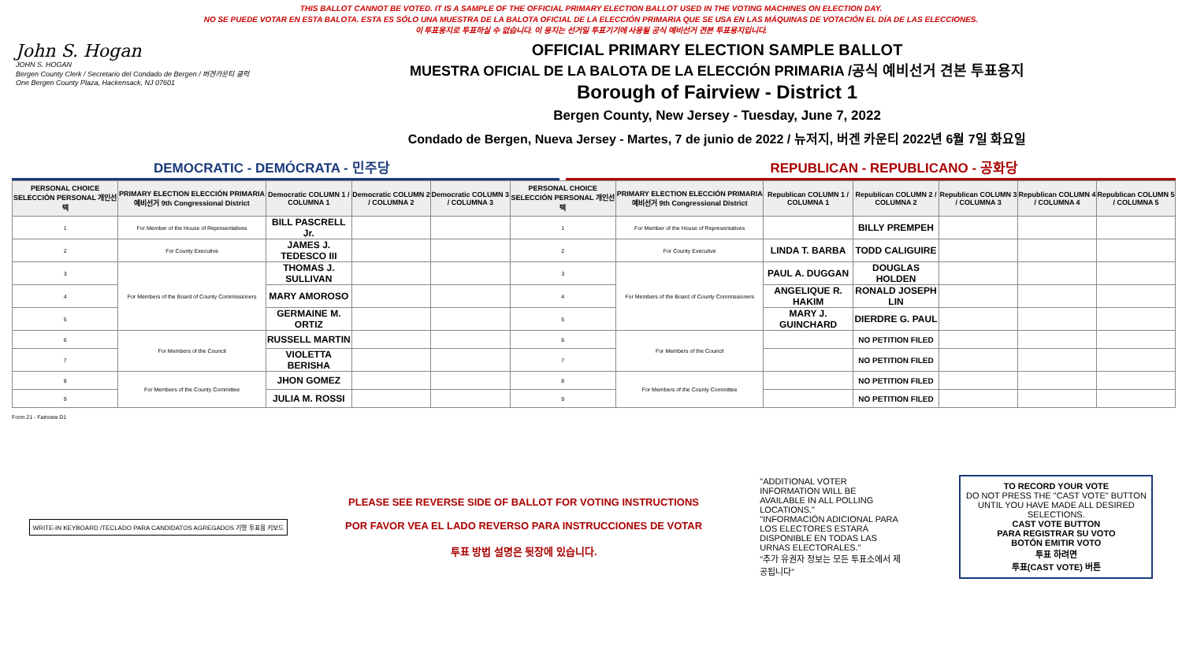THIS BALLOT CANNOT BE VOTED. IT IS A SAMPLE OF THE OFFICIAL PRIMARY ELECTION BALLOT USED IN THE VOTING MACHINES ON ELECTION DAY.
NO SE PUEDE VOTAR EN ESTA BALOTA. ESTA ES SÓLO UNA MUESTRA DE LA BALOTA OFICIAL DE LA ELECCIÓN PRIMARIA QUE SE USA EN LAS MÁQUINAS DE VOTACIÓN EL DÍA DE LAS ELECCIONES.
이 투표용지로 투표하실 수 없습니다. 이 용지는 선거일 투표기기에 사용될 공식 예비선거 견본 투표용지입니다.
John S. Hogan
JOHN S. HOGAN
Bergen County Clerk / Secretario del Condado de Bergen / 버겐카운티 클럭
One Bergen County Plaza, Hackensack, NJ 07601
OFFICIAL PRIMARY ELECTION SAMPLE BALLOT
MUESTRA OFICIAL DE LA BALOTA DE LA ELECCIÓN PRIMARIA /공식 예비선거 견본 투표용지
Borough of Fairview - District 1
Bergen County, New Jersey - Tuesday, June 7, 2022
Condado de Bergen, Nueva Jersey - Martes, 7 de junio de 2022 / 뉴저지, 버겐 카운티 2022년 6월 7일 화요일
DEMOCRATIC - DEMÓCRATA - 민주당 REPUBLICAN - REPUBLICANO - 공화당
| PERSONAL CHOICE SELECCIÓN PERSONAL 개인선택 | PRIMARY ELECTION ELECCIÓN PRIMARIA 예비선거 9th Congressional District | Democratic COLUMN 1 / COLUMNA 1 | Democratic COLUMN 2 / COLUMNA 2 | Democratic COLUMN 3 / COLUMNA 3 | PERSONAL CHOICE SELECCIÓN PERSONAL 개인선택 | PRIMARY ELECTION ELECCIÓN PRIMARIA 예비선거 9th Congressional District | Republican COLUMN 1 / COLUMNA 1 | Republican COLUMN 2 / COLUMNA 2 | Republican COLUMN 3 / COLUMNA 3 | Republican COLUMN 4 / COLUMNA 4 | Republican COLUMN 5 / COLUMNA 5 |
| --- | --- | --- | --- | --- | --- | --- | --- | --- | --- | --- | --- |
| 1 | For Member of the House of Representatives | BILL PASCRELL Jr. | | | 1 | For Member of the House of Representatives | | BILLY PREMPEH | | | |
| 2 | For County Executive | JAMES J. TEDESCO III | | | 2 | For County Executive | LINDA T. BARBA | TODD CALIGUIRE | | | |
| 3 | For Members of the Board of County Commissioners | THOMAS J. SULLIVAN | | | 3 | For Members of the Board of County Commissioners | PAUL A. DUGGAN | DOUGLAS HOLDEN | | | |
| 4 | | MARY AMOROSO | | | 4 | | ANGELIQUE R. HAKIM | RONALD JOSEPH LIN | | | |
| 5 | | GERMAINE M. ORTIZ | | | 5 | | MARY J. GUINCHARD | DIERDRE G. PAUL | | | |
| 6 | For Members of the Council | RUSSELL MARTIN | | | 6 | For Members of the Council | | NO PETITION FILED | | | |
| 7 | | VIOLETTA BERISHA | | | 7 | | | NO PETITION FILED | | | |
| 8 | For Members of the County Committee | JHON GOMEZ | | | 8 | For Members of the County Committee | | NO PETITION FILED | | | |
| 9 | | JULIA M. ROSSI | | | 9 | | | NO PETITION FILED | | | |
Form 21 - Fairview D1
WRITE-IN KEYBOARD /TECLADO PARA CANDIDATOS AGREGADOS 기명 투표용 키보드
PLEASE SEE REVERSE SIDE OF BALLOT FOR VOTING INSTRUCTIONS
POR FAVOR VEA EL LADO REVERSO PARA INSTRUCCIONES DE VOTAR
투표 방법 설명은 뒷장에 있습니다.
"ADDITIONAL VOTER INFORMATION WILL BE AVAILABLE IN ALL POLLING LOCATIONS."
"INFORMACIÓN ADICIONAL PARA LOS ELECTORES ESTARÁ DISPONIBLE EN TODAS LAS URNAS ELECTORALES."
"추가 유권자 정보는 모든 투표소에서 제공됩니다"
TO RECORD YOUR VOTE
DO NOT PRESS THE "CAST VOTE" BUTTON UNTIL YOU HAVE MADE ALL DESIRED SELECTIONS.
CAST VOTE BUTTON
PARA REGISTRAR SU VOTO
BOTÓN EMITIR VOTO
투표 하려면
투표(CAST VOTE) 버튼